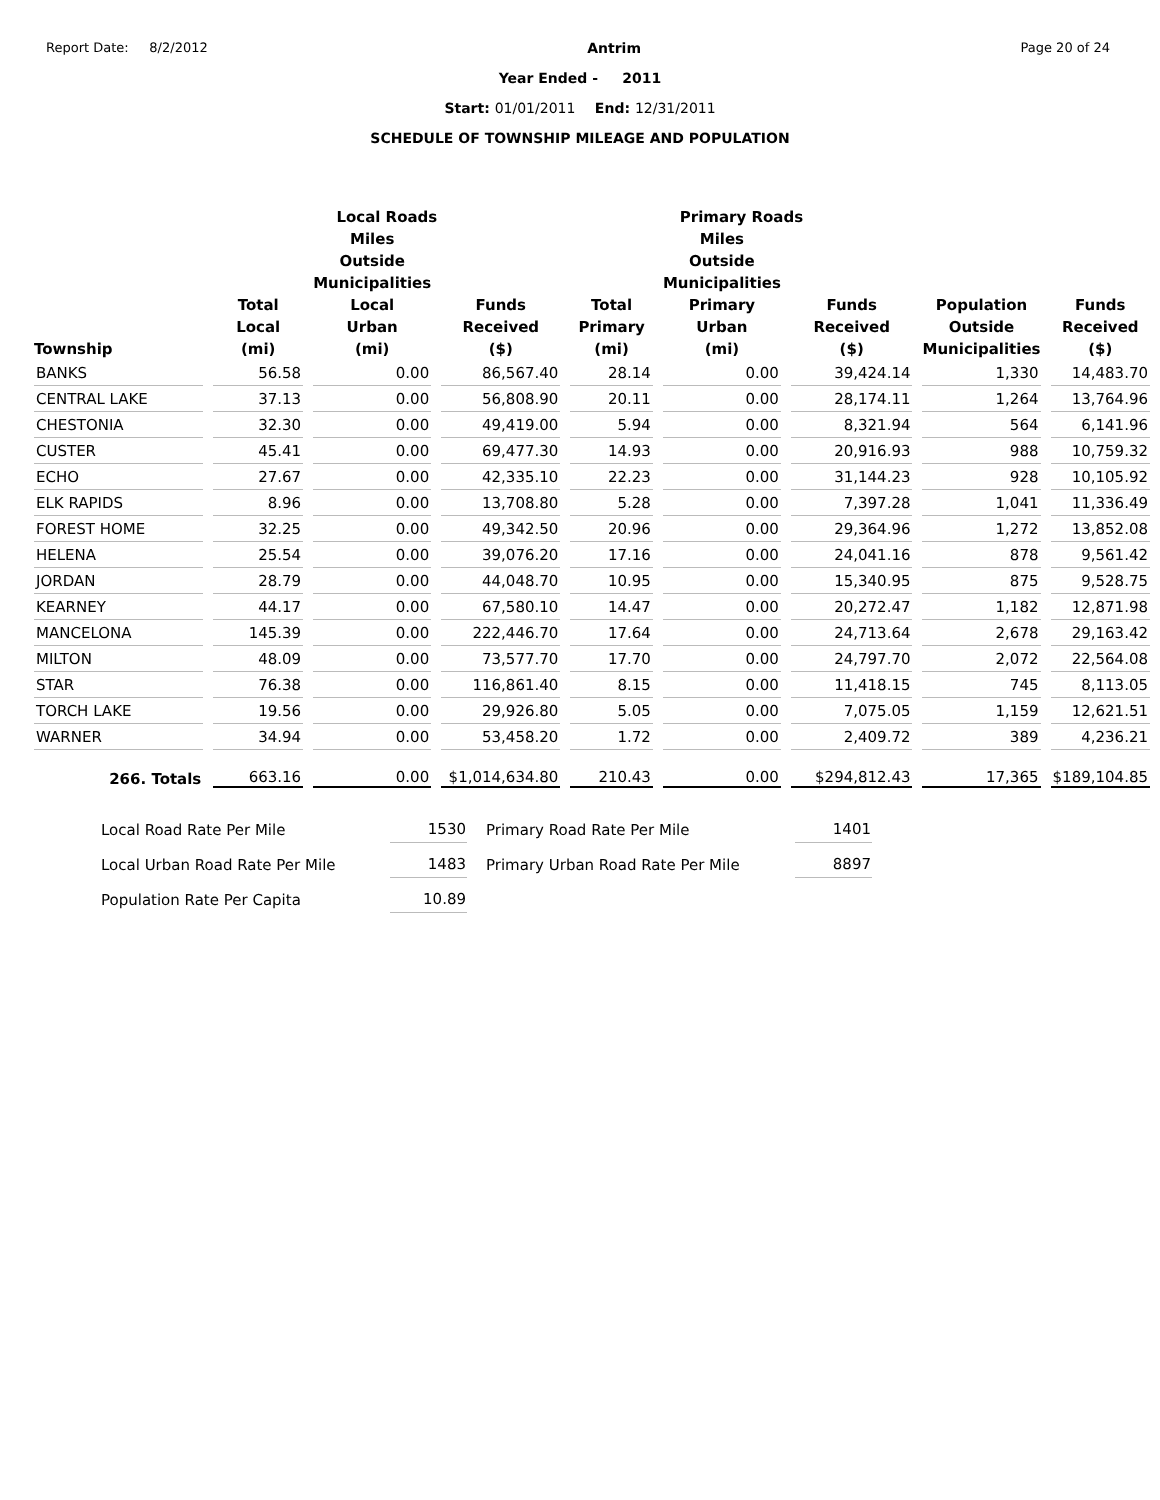Report Date: 8/2/2012 Antrim Page 20 of 24
Year Ended - 2011
Start: 01/01/2011 End: 12/31/2011
SCHEDULE OF TOWNSHIP MILEAGE AND POPULATION
| | Local Roads | | | Primary Roads | | | | |
| --- | --- | --- | --- | --- | --- | --- | --- | --- |
| | | Miles Outside Municipalities | | | Miles Outside Municipalities | | | |
| Township | Total Local (mi) | Local Urban (mi) | Funds Received ($) | Total Primary (mi) | Primary Urban (mi) | Funds Received ($) | Population Outside Municipalities | Funds Received ($) |
| BANKS | 56.58 | 0.00 | 86,567.40 | 28.14 | 0.00 | 39,424.14 | 1,330 | 14,483.70 |
| CENTRAL LAKE | 37.13 | 0.00 | 56,808.90 | 20.11 | 0.00 | 28,174.11 | 1,264 | 13,764.96 |
| CHESTONIA | 32.30 | 0.00 | 49,419.00 | 5.94 | 0.00 | 8,321.94 | 564 | 6,141.96 |
| CUSTER | 45.41 | 0.00 | 69,477.30 | 14.93 | 0.00 | 20,916.93 | 988 | 10,759.32 |
| ECHO | 27.67 | 0.00 | 42,335.10 | 22.23 | 0.00 | 31,144.23 | 928 | 10,105.92 |
| ELK RAPIDS | 8.96 | 0.00 | 13,708.80 | 5.28 | 0.00 | 7,397.28 | 1,041 | 11,336.49 |
| FOREST HOME | 32.25 | 0.00 | 49,342.50 | 20.96 | 0.00 | 29,364.96 | 1,272 | 13,852.08 |
| HELENA | 25.54 | 0.00 | 39,076.20 | 17.16 | 0.00 | 24,041.16 | 878 | 9,561.42 |
| JORDAN | 28.79 | 0.00 | 44,048.70 | 10.95 | 0.00 | 15,340.95 | 875 | 9,528.75 |
| KEARNEY | 44.17 | 0.00 | 67,580.10 | 14.47 | 0.00 | 20,272.47 | 1,182 | 12,871.98 |
| MANCELONA | 145.39 | 0.00 | 222,446.70 | 17.64 | 0.00 | 24,713.64 | 2,678 | 29,163.42 |
| MILTON | 48.09 | 0.00 | 73,577.70 | 17.70 | 0.00 | 24,797.70 | 2,072 | 22,564.08 |
| STAR | 76.38 | 0.00 | 116,861.40 | 8.15 | 0.00 | 11,418.15 | 745 | 8,113.05 |
| TORCH LAKE | 19.56 | 0.00 | 29,926.80 | 5.05 | 0.00 | 7,075.05 | 1,159 | 12,621.51 |
| WARNER | 34.94 | 0.00 | 53,458.20 | 1.72 | 0.00 | 2,409.72 | 389 | 4,236.21 |
| 266. Totals | 663.16 | 0.00 | $1,014,634.80 | 210.43 | 0.00 | $294,812.43 | 17,365 | $189,104.85 |
| Local Road Rate Per Mile | 1530 | Primary Road Rate Per Mile | 1401 |
| Local Urban Road Rate Per Mile | 1483 | Primary Urban Road Rate Per Mile | 8897 |
| Population Rate Per Capita | 10.89 | | |